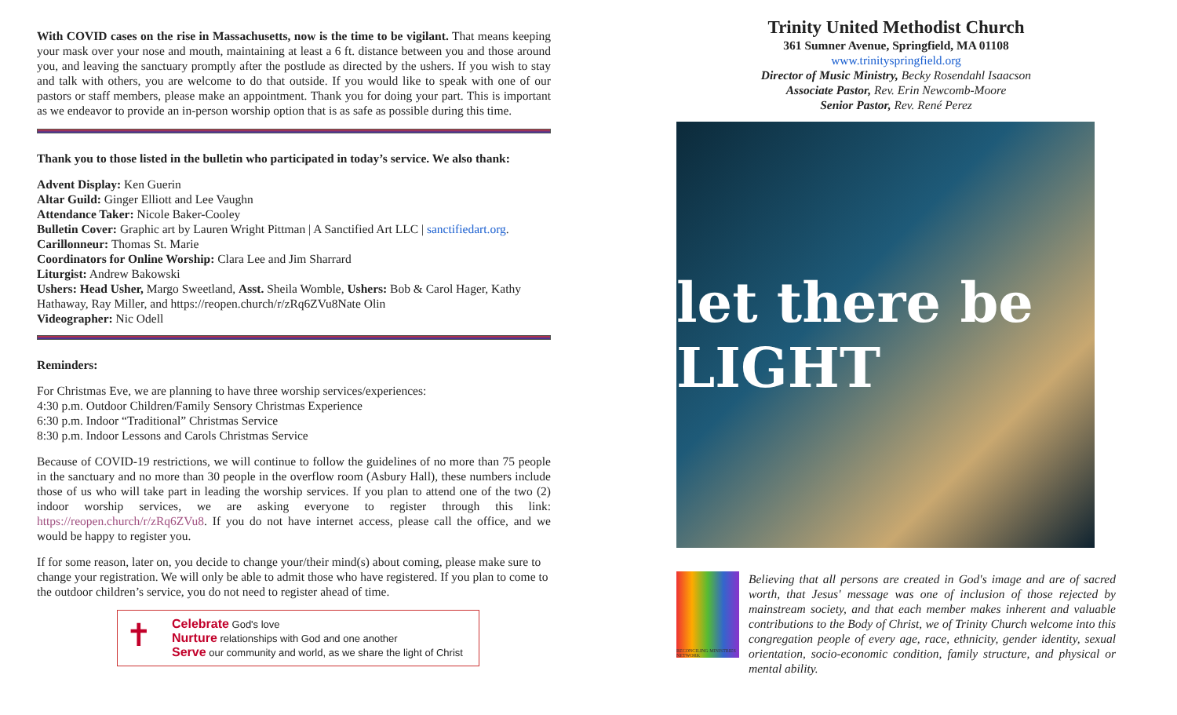With COVID cases on the rise in Massachusetts, now is the time to be vigilant. That means keeping your mask over your nose and mouth, maintaining at least a 6 ft. distance between you and those around you, and leaving the sanctuary promptly after the postlude as directed by the ushers. If you wish to stay and talk with others, you are welcome to do that outside. If you would like to speak with one of our pastors or staff members, please make an appointment. Thank you for doing your part. This is important as we endeavor to provide an in-person worship option that is as safe as possible during this time.
Thank you to those listed in the bulletin who participated in today’s service. We also thank:
Advent Display: Ken Guerin
Altar Guild: Ginger Elliott and Lee Vaughn
Attendance Taker: Nicole Baker-Cooley
Bulletin Cover: Graphic art by Lauren Wright Pittman | A Sanctified Art LLC | sanctifiedart.org.
Carillonneur: Thomas St. Marie
Coordinators for Online Worship: Clara Lee and Jim Sharrard
Liturgist: Andrew Bakowski
Ushers: Head Usher, Margo Sweetland, Asst. Sheila Womble, Ushers: Bob & Carol Hager, Kathy Hathaway, Ray Miller, and https://reopen.church/r/zRq6ZVu8Nate Olin
Videographer: Nic Odell
Reminders:
For Christmas Eve, we are planning to have three worship services/experiences:
4:30 p.m. Outdoor Children/Family Sensory Christmas Experience
6:30 p.m. Indoor “Traditional” Christmas Service
8:30 p.m. Indoor Lessons and Carols Christmas Service
Because of COVID-19 restrictions, we will continue to follow the guidelines of no more than 75 people in the sanctuary and no more than 30 people in the overflow room (Asbury Hall), these numbers include those of us who will take part in leading the worship services. If you plan to attend one of the two (2) indoor worship services, we are asking everyone to register through this link: https://reopen.church/r/zRq6ZVu8. If you do not have internet access, please call the office, and we would be happy to register you.
If for some reason, later on, you decide to change your/their mind(s) about coming, please make sure to change your registration. We will only be able to admit those who have registered. If you plan to come to the outdoor children’s service, you do not need to register ahead of time.
✝
Celebrate God's love
Nurture relationships with God and one another
Serve our community and world, as we share the light of Christ
Trinity United Methodist Church
361 Sumner Avenue, Springfield, MA 01108
www.trinityspringfield.org
Director of Music Ministry, Becky Rosendahl Isaacson
Associate Pastor, Rev. Erin Newcomb-Moore
Senior Pastor, Rev. René Perez
let there be LIGHT
RECONCILING MINISTRIES NETWORK
Believing that all persons are created in God's image and are of sacred worth, that Jesus' message was one of inclusion of those rejected by mainstream society, and that each member makes inherent and valuable contributions to the Body of Christ, we of Trinity Church welcome into this congregation people of every age, race, ethnicity, gender identity, sexual orientation, socio-economic condition, family structure, and physical or mental ability.